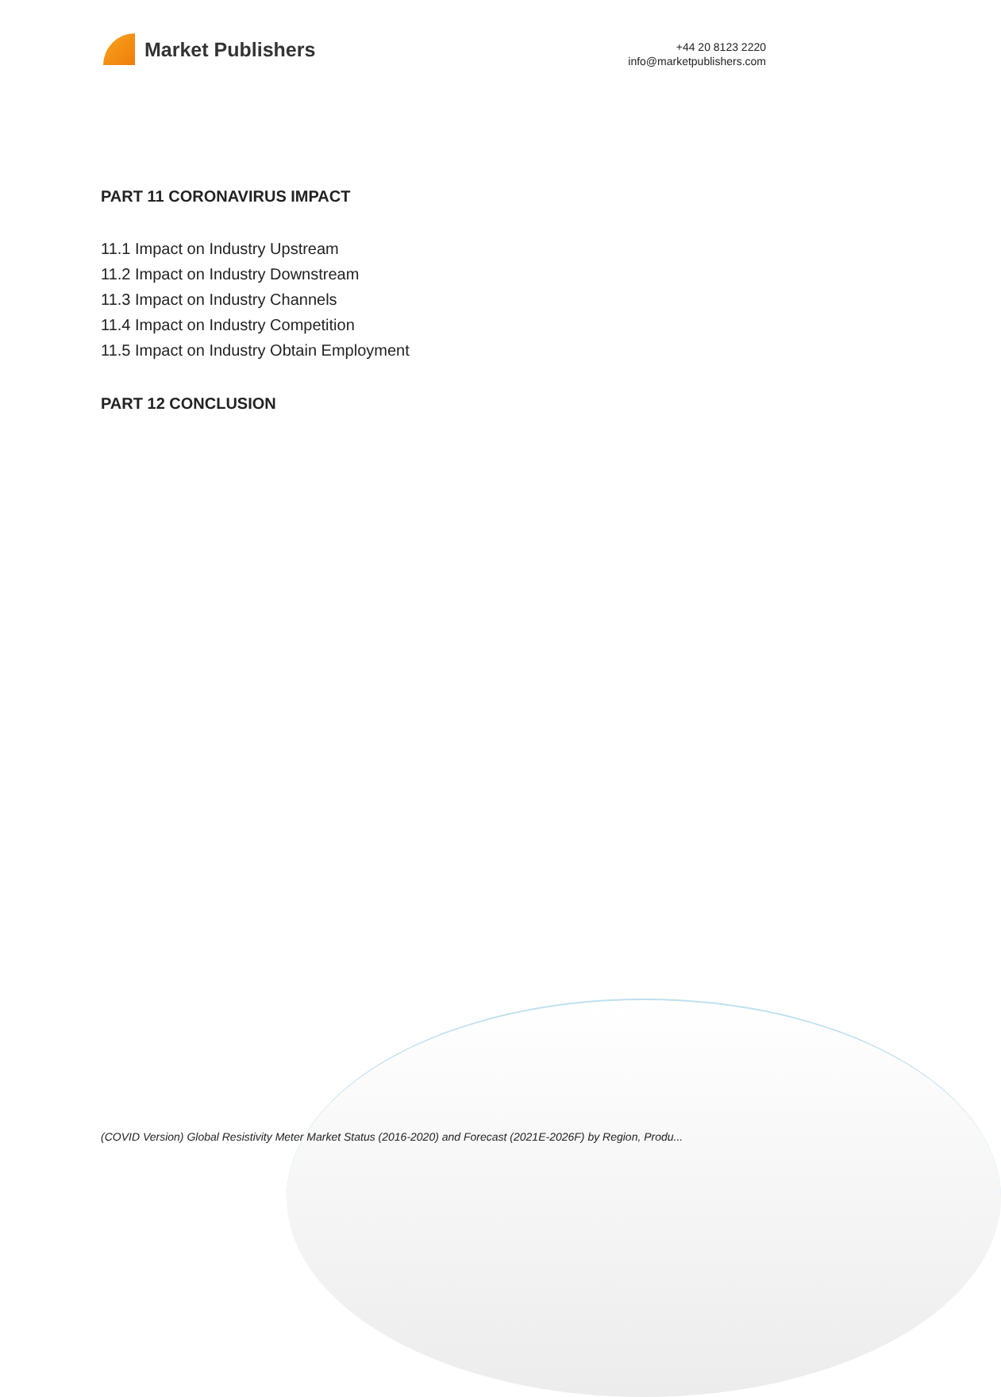Market Publishers
+44 20 8123 2220
info@marketpublishers.com
PART 11 CORONAVIRUS IMPACT
11.1 Impact on Industry Upstream
11.2 Impact on Industry Downstream
11.3 Impact on Industry Channels
11.4 Impact on Industry Competition
11.5 Impact on Industry Obtain Employment
PART 12 CONCLUSION
(COVID Version) Global Resistivity Meter Market Status (2016-2020) and Forecast (2021E-2026F) by Region, Produ...